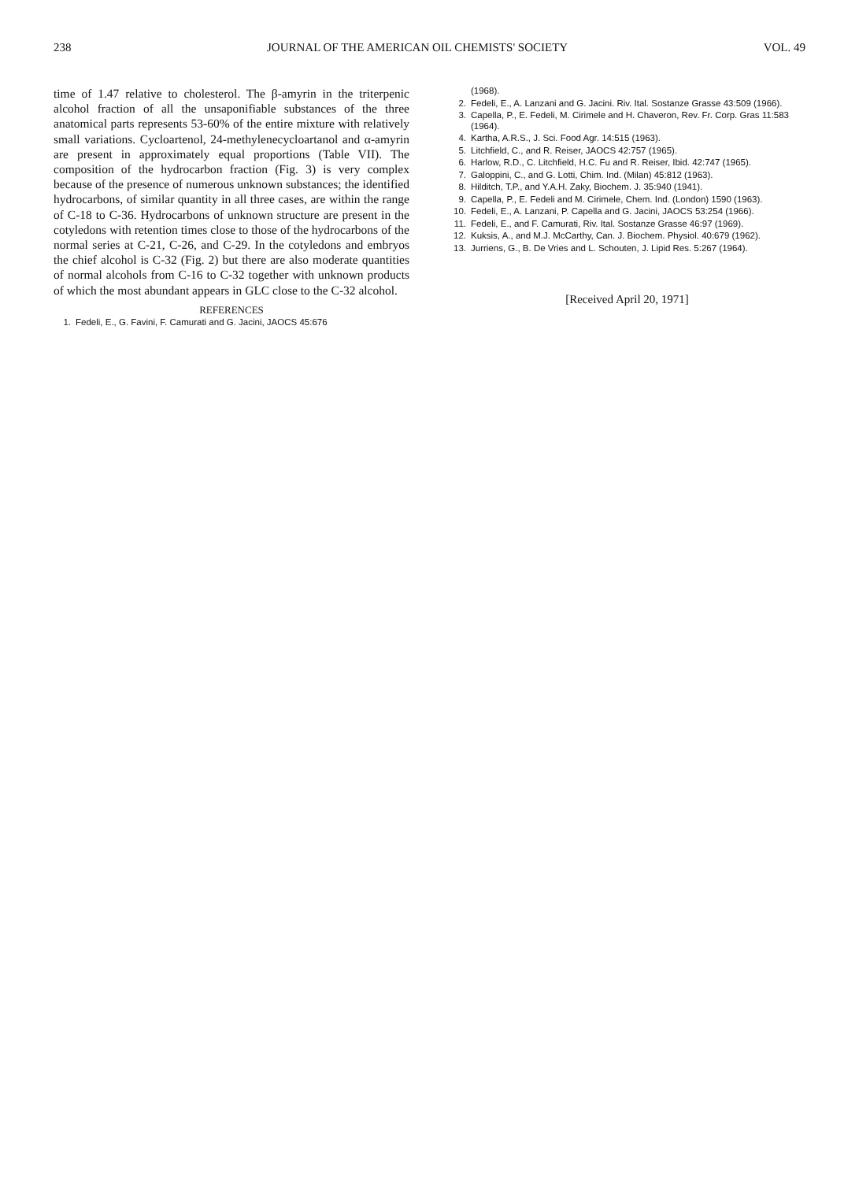238 JOURNAL OF THE AMERICAN OIL CHEMISTS' SOCIETY VOL. 49
time of 1.47 relative to cholesterol. The β-amyrin in the triterpenic alcohol fraction of all the unsaponifiable substances of the three anatomical parts represents 53-60% of the entire mixture with relatively small variations. Cycloartenol, 24-methylenecycloartanol and α-amyrin are present in approximately equal proportions (Table VII). The composition of the hydrocarbon fraction (Fig. 3) is very complex because of the presence of numerous unknown substances; the identified hydrocarbons, of similar quantity in all three cases, are within the range of C-18 to C-36. Hydrocarbons of unknown structure are present in the cotyledons with retention times close to those of the hydrocarbons of the normal series at C-21, C-26, and C-29. In the cotyledons and embryos the chief alcohol is C-32 (Fig. 2) but there are also moderate quantities of normal alcohols from C-16 to C-32 together with unknown products of which the most abundant appears in GLC close to the C-32 alcohol.
REFERENCES
1. Fedeli, E., G. Favini, F. Camurati and G. Jacini, JAOCS 45:676
(1968).
2. Fedeli, E., A. Lanzani and G. Jacini. Riv. Ital. Sostanze Grasse 43:509 (1966).
3. Capella, P., E. Fedeli, M. Cirimele and H. Chaveron, Rev. Fr. Corp. Gras 11:583 (1964).
4. Kartha, A.R.S., J. Sci. Food Agr. 14:515 (1963).
5. Litchfield, C., and R. Reiser, JAOCS 42:757 (1965).
6. Harlow, R.D., C. Litchfield, H.C. Fu and R. Reiser, Ibid. 42:747 (1965).
7. Galoppini, C., and G. Lotti, Chim. Ind. (Milan) 45:812 (1963).
8. Hilditch, T.P., and Y.A.H. Zaky, Biochem. J. 35:940 (1941).
9. Capella, P., E. Fedeli and M. Cirimele, Chem. Ind. (London) 1590 (1963).
10. Fedeli, E., A. Lanzani, P. Capella and G. Jacini, JAOCS 53:254 (1966).
11. Fedeli, E., and F. Camurati, Riv. Ital. Sostanze Grasse 46:97 (1969).
12. Kuksis, A., and M.J. McCarthy, Can. J. Biochem. Physiol. 40:679 (1962).
13. Jurriens, G., B. De Vries and L. Schouten, J. Lipid Res. 5:267 (1964).
[Received April 20, 1971]